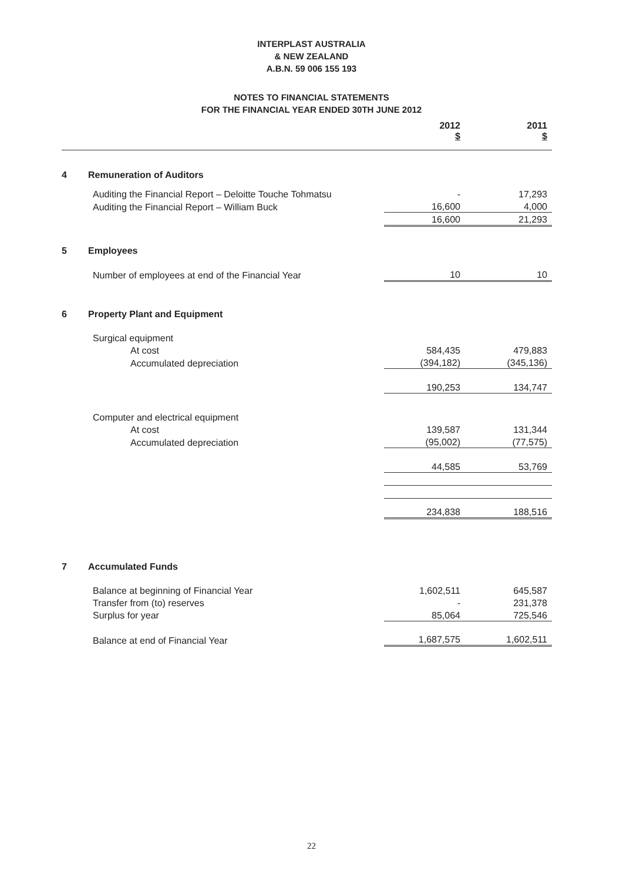INTERPLAST AUSTRALIA
& NEW ZEALAND
A.B.N. 59 006 155 193
NOTES TO FINANCIAL STATEMENTS
FOR THE FINANCIAL YEAR ENDED 30TH JUNE 2012
| | | 2012 $ | | 2011 $ |
| --- | --- | --- | --- | --- |
| 4 | Remuneration of Auditors | | | |
| | Auditing the Financial Report – Deloitte Touche Tohmatsu | - | | 17,293 |
| | Auditing the Financial Report – William Buck | 16,600 | | 4,000 |
| | | 16,600 | | 21,293 |
| 5 | Employees | | | |
| | Number of employees at end of the Financial Year | 10 | | 10 |
| 6 | Property Plant and Equipment | | | |
| | Surgical equipment | | | |
| | At cost | 584,435 | | 479,883 |
| | Accumulated depreciation | (394,182) | | (345,136) |
| | | 190,253 | | 134,747 |
| | Computer and electrical equipment | | | |
| | At cost | 139,587 | | 131,344 |
| | Accumulated depreciation | (95,002) | | (77,575) |
| | | 44,585 | | 53,769 |
| | | 234,838 | | 188,516 |
| 7 | Accumulated Funds | | | |
| | Balance at beginning of Financial Year | 1,602,511 | | 645,587 |
| | Transfer from (to) reserves | - | | 231,378 |
| | Surplus for year | 85,064 | | 725,546 |
| | Balance at end of Financial Year | 1,687,575 | | 1,602,511 |
22